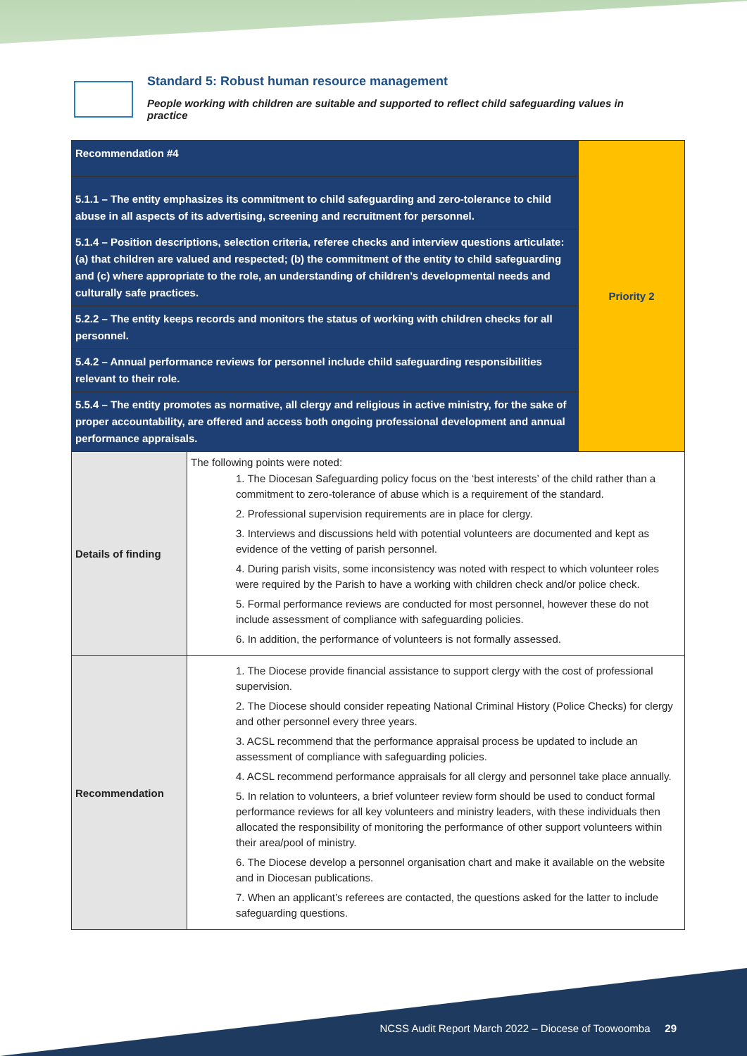Standard 5: Robust human resource management
People working with children are suitable and supported to reflect child safeguarding values in practice
| Recommendation #4 | | Priority 2 |
| 5.1.1 – The entity emphasizes its commitment to child safeguarding and zero-tolerance to child abuse in all aspects of its advertising, screening and recruitment for personnel. | | |
| 5.1.4 – Position descriptions, selection criteria, referee checks and interview questions articulate: (a) that children are valued and respected; (b) the commitment of the entity to child safeguarding and (c) where appropriate to the role, an understanding of children’s developmental needs and culturally safe practices. | | |
| 5.2.2 – The entity keeps records and monitors the status of working with children checks for all personnel. | | |
| 5.4.2 – Annual performance reviews for personnel include child safeguarding responsibilities relevant to their role. | | |
| 5.5.4 – The entity promotes as normative, all clergy and religious in active ministry, for the sake of proper accountability, are offered and access both ongoing professional development and annual performance appraisals. | | |
| Details of finding | The following points were noted: 1. The Diocesan Safeguarding policy focus on the ‘best interests’ of the child rather than a commitment to zero-tolerance of abuse which is a requirement of the standard. 2. Professional supervision requirements are in place for clergy. 3. Interviews and discussions held with potential volunteers are documented and kept as evidence of the vetting of parish personnel. 4. During parish visits, some inconsistency was noted with respect to which volunteer roles were required by the Parish to have a working with children check and/or police check. 5. Formal performance reviews are conducted for most personnel, however these do not include assessment of compliance with safeguarding policies. 6. In addition, the performance of volunteers is not formally assessed. | |
| Recommendation | 1. The Diocese provide financial assistance to support clergy with the cost of professional supervision. 2. The Diocese should consider repeating National Criminal History (Police Checks) for clergy and other personnel every three years. 3. ACSL recommend that the performance appraisal process be updated to include an assessment of compliance with safeguarding policies. 4. ACSL recommend performance appraisals for all clergy and personnel take place annually. 5. In relation to volunteers, a brief volunteer review form should be used to conduct formal performance reviews for all key volunteers and ministry leaders, with these individuals then allocated the responsibility of monitoring the performance of other support volunteers within their area/pool of ministry. 6. The Diocese develop a personnel organisation chart and make it available on the website and in Diocesan publications. 7. When an applicant’s referees are contacted, the questions asked for the latter to include safeguarding questions. | |
NCSS Audit Report March 2022 – Diocese of Toowoomba 29